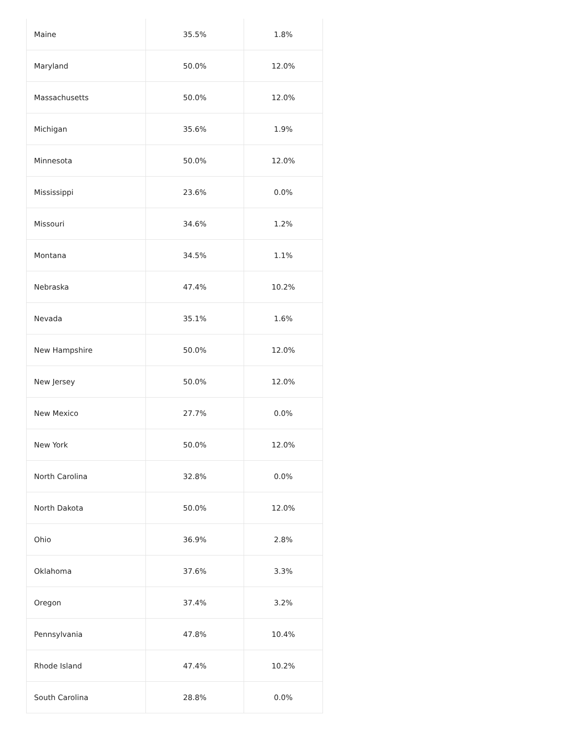| Maine | 35.5% | 1.8% |
| Maryland | 50.0% | 12.0% |
| Massachusetts | 50.0% | 12.0% |
| Michigan | 35.6% | 1.9% |
| Minnesota | 50.0% | 12.0% |
| Mississippi | 23.6% | 0.0% |
| Missouri | 34.6% | 1.2% |
| Montana | 34.5% | 1.1% |
| Nebraska | 47.4% | 10.2% |
| Nevada | 35.1% | 1.6% |
| New Hampshire | 50.0% | 12.0% |
| New Jersey | 50.0% | 12.0% |
| New Mexico | 27.7% | 0.0% |
| New York | 50.0% | 12.0% |
| North Carolina | 32.8% | 0.0% |
| North Dakota | 50.0% | 12.0% |
| Ohio | 36.9% | 2.8% |
| Oklahoma | 37.6% | 3.3% |
| Oregon | 37.4% | 3.2% |
| Pennsylvania | 47.8% | 10.4% |
| Rhode Island | 47.4% | 10.2% |
| South Carolina | 28.8% | 0.0% |